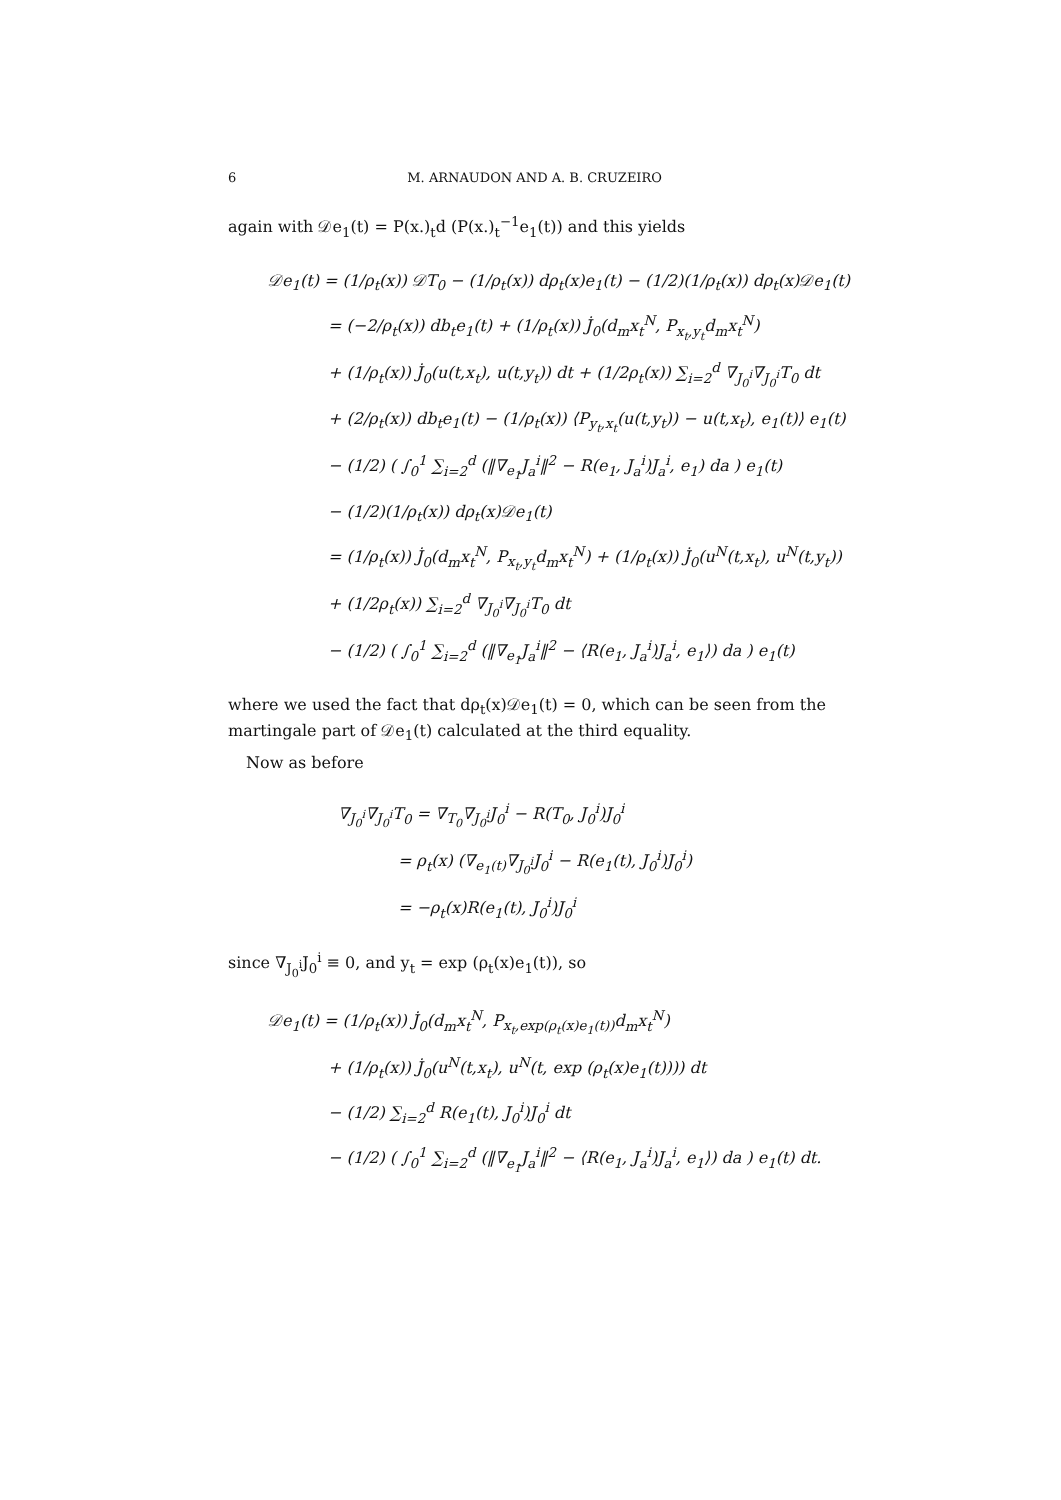6 M. ARNAUDON AND A. B. CRUZEIRO
again with 𝒟e<sub>1</sub>(t) = P(x.)<sub>t</sub>d (P(x.)<sub>t</sub><sup>−1</sup>e<sub>1</sub>(t)) and this yields
𝒟e<sub>1</sub>(t) = (1/ρ<sub>t</sub>(x)) 𝒟T<sub>0</sub> − (1/ρ<sub>t</sub>(x)) dρ<sub>t</sub>(x)e<sub>1</sub>(t) − (1/2)(1/ρ<sub>t</sub>(x)) dρ<sub>t</sub>(x)𝒟e<sub>1</sub>(t)
= (−2/ρ<sub>t</sub>(x)) db<sub>t</sub>e<sub>1</sub>(t) + (1/ρ<sub>t</sub>(x)) J̇<sub>0</sub>(d<sub>m</sub>x<sub>t</sub><sup>N</sup>, P<sub>x<sub>t</sub>,y<sub>t</sub></sub>d<sub>m</sub>x<sub>t</sub><sup>N</sup>)
+ (1/ρ<sub>t</sub>(x)) J̇<sub>0</sub>(u(t,x<sub>t</sub>), u(t,y<sub>t</sub>)) dt + (1/2ρ<sub>t</sub>(x)) ∑<sub>i=2</sub><sup>d</sup> ∇<sub>J<sub>0</sub><sup>i</sup></sub>∇<sub>J<sub>0</sub><sup>i</sup></sub>T<sub>0</sub> dt
+ (2/ρ<sub>t</sub>(x)) db<sub>t</sub>e<sub>1</sub>(t) − (1/ρ<sub>t</sub>(x)) ⟨P<sub>y<sub>t</sub>,x<sub>t</sub></sub>(u(t,y<sub>t</sub>)) − u(t,x<sub>t</sub>), e<sub>1</sub>(t)⟩ e<sub>1</sub>(t)
− (1/2) ( ∫<sub>0</sub><sup>1</sup> ∑<sub>i=2</sub><sup>d</sup> (‖∇<sub>e<sub>1</sub></sub>J<sub>a</sub><sup>i</sup>‖<sup>2</sup> − R(e<sub>1</sub>, J<sub>a</sub><sup>i</sup>)J<sub>a</sub><sup>i</sup>, e<sub>1</sub>) da ) e<sub>1</sub>(t)
− (1/2)(1/ρ<sub>t</sub>(x)) dρ<sub>t</sub>(x)𝒟e<sub>1</sub>(t)
= (1/ρ<sub>t</sub>(x)) J̇<sub>0</sub>(d<sub>m</sub>x<sub>t</sub><sup>N</sup>, P<sub>x<sub>t</sub>,y<sub>t</sub></sub>d<sub>m</sub>x<sub>t</sub><sup>N</sup>) + (1/ρ<sub>t</sub>(x)) J̇<sub>0</sub>(u<sup>N</sup>(t,x<sub>t</sub>), u<sup>N</sup>(t,y<sub>t</sub>))
+ (1/2ρ<sub>t</sub>(x)) ∑<sub>i=2</sub><sup>d</sup> ∇<sub>J<sub>0</sub><sup>i</sup></sub>∇<sub>J<sub>0</sub><sup>i</sup></sub>T<sub>0</sub> dt
− (1/2) ( ∫<sub>0</sub><sup>1</sup> ∑<sub>i=2</sub><sup>d</sup> (‖∇<sub>e<sub>1</sub></sub>J<sub>a</sub><sup>i</sup>‖<sup>2</sup> − ⟨R(e<sub>1</sub>, J<sub>a</sub><sup>i</sup>)J<sub>a</sub><sup>i</sup>, e<sub>1</sub>⟩) da ) e<sub>1</sub>(t)
where we used the fact that dρ<sub>t</sub>(x)𝒟e<sub>1</sub>(t) = 0, which can be seen from the martingale part of 𝒟e<sub>1</sub>(t) calculated at the third equality.
Now as before
∇<sub>J<sub>0</sub><sup>i</sup></sub>∇<sub>J<sub>0</sub><sup>i</sup></sub>T<sub>0</sub> = ∇<sub>T<sub>0</sub></sub>∇<sub>J<sub>0</sub><sup>i</sup></sub>J<sub>0</sub><sup>i</sup> − R(T<sub>0</sub>, J<sub>0</sub><sup>i</sup>)J<sub>0</sub><sup>i</sup>
= ρ<sub>t</sub>(x) (∇<sub>e<sub>1</sub>(t)</sub>∇<sub>J<sub>0</sub><sup>i</sup></sub>J<sub>0</sub><sup>i</sup> − R(e<sub>1</sub>(t), J<sub>0</sub><sup>i</sup>)J<sub>0</sub><sup>i</sup>)
= −ρ<sub>t</sub>(x)R(e<sub>1</sub>(t), J<sub>0</sub><sup>i</sup>)J<sub>0</sub><sup>i</sup>
since ∇<sub>J<sub>0</sub><sup>i</sup></sub>J<sub>0</sub><sup>i</sup> ≡ 0, and y<sub>t</sub> = exp (ρ<sub>t</sub>(x)e<sub>1</sub>(t)), so
𝒟e<sub>1</sub>(t) = (1/ρ<sub>t</sub>(x)) J̇<sub>0</sub>(d<sub>m</sub>x<sub>t</sub><sup>N</sup>, P<sub>x<sub>t</sub>,exp(ρ<sub>t</sub>(x)e<sub>1</sub>(t))</sub>d<sub>m</sub>x<sub>t</sub><sup>N</sup>)
+ (1/ρ<sub>t</sub>(x)) J̇<sub>0</sub>(u<sup>N</sup>(t,x<sub>t</sub>), u<sup>N</sup>(t, exp (ρ<sub>t</sub>(x)e<sub>1</sub>(t)))) dt
− (1/2) ∑<sub>i=2</sub><sup>d</sup> R(e<sub>1</sub>(t), J<sub>0</sub><sup>i</sup>)J<sub>0</sub><sup>i</sup> dt
− (1/2) ( ∫<sub>0</sub><sup>1</sup> ∑<sub>i=2</sub><sup>d</sup> (‖∇<sub>e<sub>1</sub></sub>J<sub>a</sub><sup>i</sup>‖<sup>2</sup> − ⟨R(e<sub>1</sub>, J<sub>a</sub><sup>i</sup>)J<sub>a</sub><sup>i</sup>, e<sub>1</sub>⟩) da ) e<sub>1</sub>(t) dt.